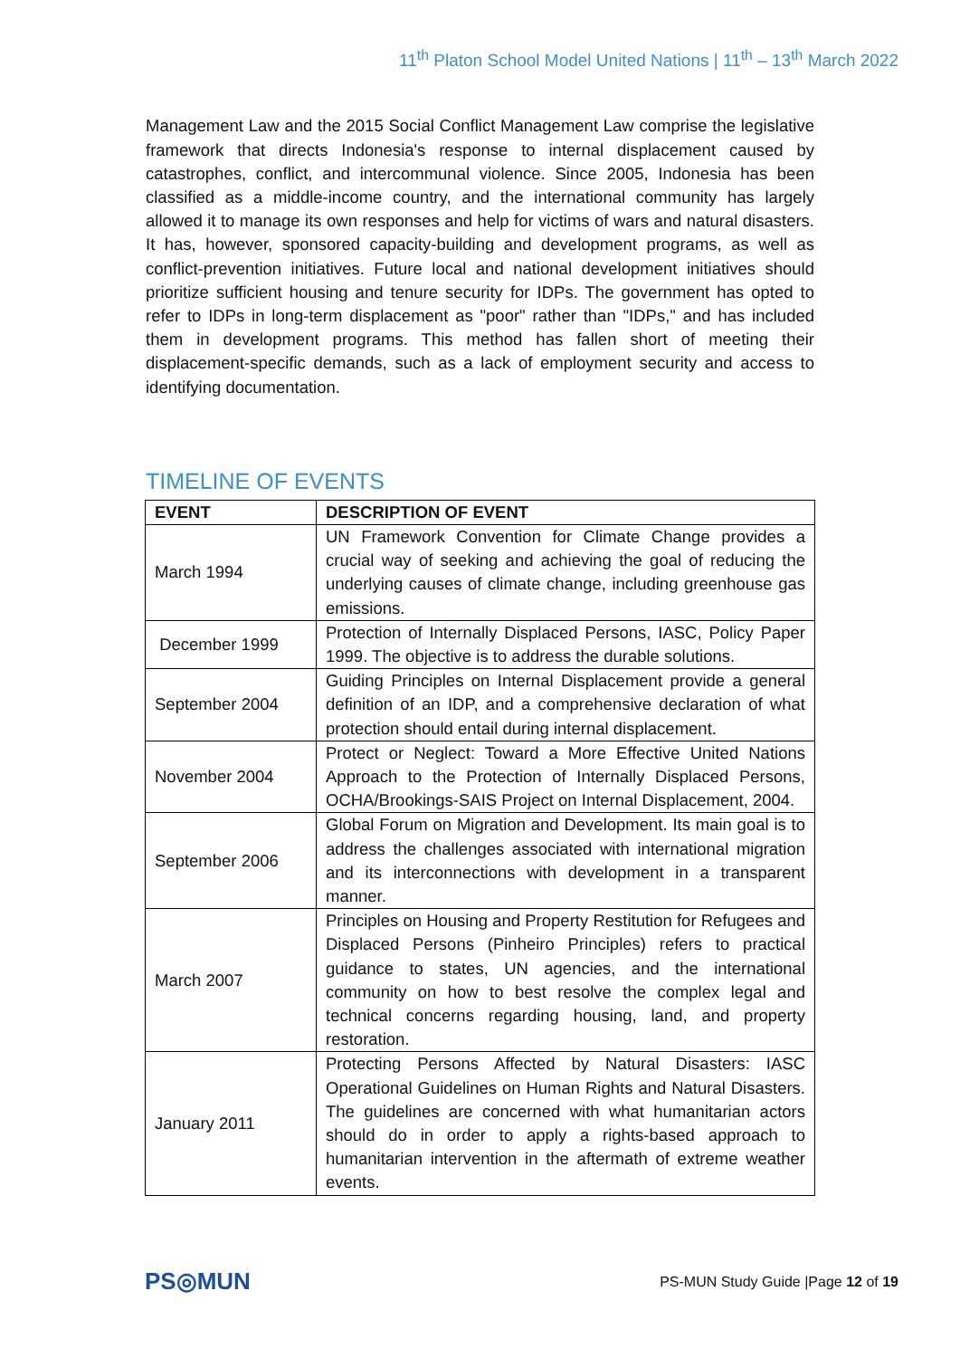11<sup>th</sup> Platon School Model United Nations | 11<sup>th</sup> – 13<sup>th</sup> March 2022
Management Law and the 2015 Social Conflict Management Law comprise the legislative framework that directs Indonesia's response to internal displacement caused by catastrophes, conflict, and intercommunal violence. Since 2005, Indonesia has been classified as a middle-income country, and the international community has largely allowed it to manage its own responses and help for victims of wars and natural disasters. It has, however, sponsored capacity-building and development programs, as well as conflict-prevention initiatives. Future local and national development initiatives should prioritize sufficient housing and tenure security for IDPs. The government has opted to refer to IDPs in long-term displacement as "poor" rather than "IDPs," and has included them in development programs. This method has fallen short of meeting their displacement-specific demands, such as a lack of employment security and access to identifying documentation.
TIMELINE OF EVENTS
| EVENT | DESCRIPTION OF EVENT |
| --- | --- |
| March 1994 | UN Framework Convention for Climate Change provides a crucial way of seeking and achieving the goal of reducing the underlying causes of climate change, including greenhouse gas emissions. |
| December 1999 | Protection of Internally Displaced Persons, IASC, Policy Paper 1999. The objective is to address the durable solutions. |
| September 2004 | Guiding Principles on Internal Displacement provide a general definition of an IDP, and a comprehensive declaration of what protection should entail during internal displacement. |
| November 2004 | Protect or Neglect: Toward a More Effective United Nations Approach to the Protection of Internally Displaced Persons, OCHA/Brookings-SAIS Project on Internal Displacement, 2004. |
| September 2006 | Global Forum on Migration and Development. Its main goal is to address the challenges associated with international migration and its interconnections with development in a transparent manner. |
| March 2007 | Principles on Housing and Property Restitution for Refugees and Displaced Persons (Pinheiro Principles) refers to practical guidance to states, UN agencies, and the international community on how to best resolve the complex legal and technical concerns regarding housing, land, and property restoration. |
| January 2011 | Protecting Persons Affected by Natural Disasters: IASC Operational Guidelines on Human Rights and Natural Disasters. The guidelines are concerned with what humanitarian actors should do in order to apply a rights-based approach to humanitarian intervention in the aftermath of extreme weather events. |
PS◎MUN
PS-MUN Study Guide |Page 12 of 19